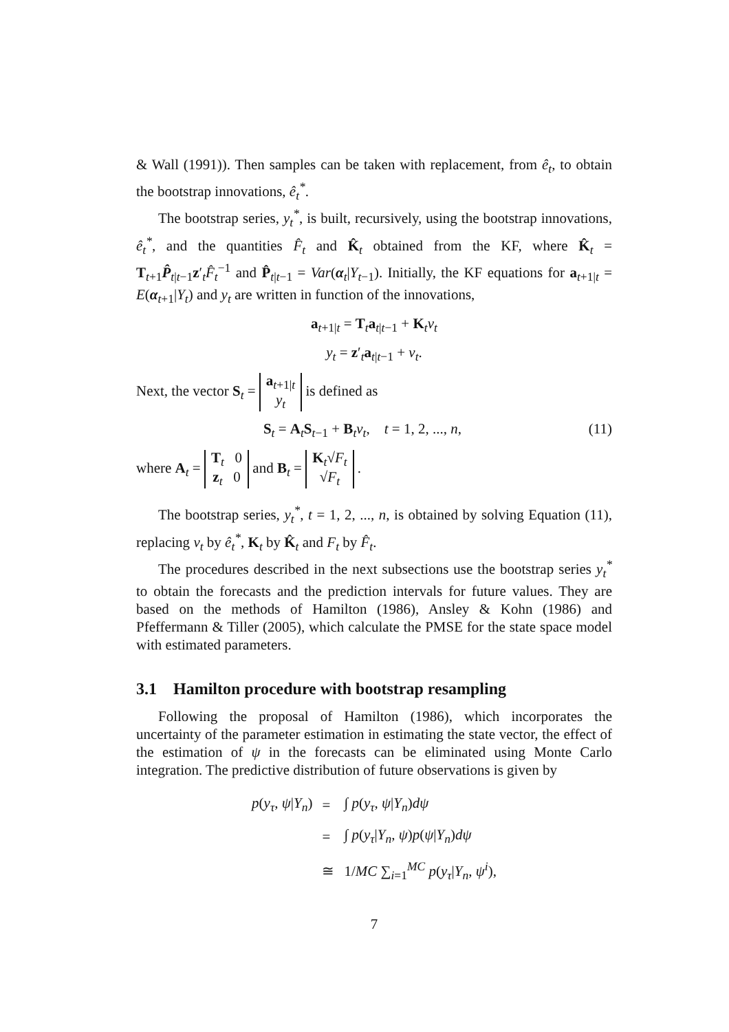& Wall (1991)). Then samples can be taken with replacement, from ê<sub>t</sub>, to obtain the bootstrap innovations, ê<sub>t</sub><sup>*</sup>.
The bootstrap series, y<sub>t</sub><sup>*</sup>, is built, recursively, using the bootstrap innovations, ê<sub>t</sub><sup>*</sup>, and the quantities F̂<sub>t</sub> and K̂<sub>t</sub> obtained from the KF, where K̂<sub>t</sub> = T<sub>t+1</sub>P̂<sub>t|t−1</sub>z′<sub>t</sub>F̂<sub>t</sub><sup>−1</sup> and P̂<sub>t|t−1</sub> = Var(α<sub>t</sub>|Y<sub>t−1</sub>). Initially, the KF equations for a<sub>t+1|t</sub> = E(α<sub>t+1</sub>|Y<sub>t</sub>) and y<sub>t</sub> are written in function of the innovations,
a<sub>t+1|t</sub> = T<sub>t</sub>a<sub>t|t−1</sub> + K<sub>t</sub>ν<sub>t</sub>
y<sub>t</sub> = z′<sub>t</sub>a<sub>t|t−1</sub> + ν<sub>t</sub>.
Next, the vector S<sub>t</sub> = a<sub>t+1|t</sub>
y<sub>t</sub> is defined as
S<sub>t</sub> = A<sub>t</sub>S<sub>t−1</sub> + B<sub>t</sub>ν<sub>t</sub>, t = 1, 2, ..., n, (11)
where A<sub>t</sub> = T<sub>t</sub> 0
z<sub>t</sub> 0 and B<sub>t</sub> = K<sub>t</sub>√F<sub>t</sub>
√F<sub>t</sub> .
The bootstrap series, y<sub>t</sub><sup>*</sup>, t = 1, 2, ..., n, is obtained by solving Equation (11), replacing ν<sub>t</sub> by ê<sub>t</sub><sup>*</sup>, K<sub>t</sub> by K̂<sub>t</sub> and F<sub>t</sub> by F̂<sub>t</sub>.
The procedures described in the next subsections use the bootstrap series y<sub>t</sub><sup>*</sup> to obtain the forecasts and the prediction intervals for future values. They are based on the methods of Hamilton (1986), Ansley & Kohn (1986) and Pfeffermann & Tiller (2005), which calculate the PMSE for the state space model with estimated parameters.
3.1 Hamilton procedure with bootstrap resampling
Following the proposal of Hamilton (1986), which incorporates the uncertainty of the parameter estimation in estimating the state vector, the effect of the estimation of ψ in the forecasts can be eliminated using Monte Carlo integration. The predictive distribution of future observations is given by
| p ( y<sub>τ</sub> , ψ / Y<sub>n</sub> ) | = | ∫ p ( y<sub>τ</sub> , ψ / Y<sub>n</sub> ) dψ |
| | = | ∫ p ( y<sub>τ</sub> / Y<sub>n</sub> , ψ ) p ( ψ / Y<sub>n</sub> ) dψ |
| | ≅ | 1/ MC ∑<sub>i=1</sub><sup>MC</sup> p ( y<sub>τ</sub> / Y<sub>n</sub> , ψ<sup>i</sup> ), |
7